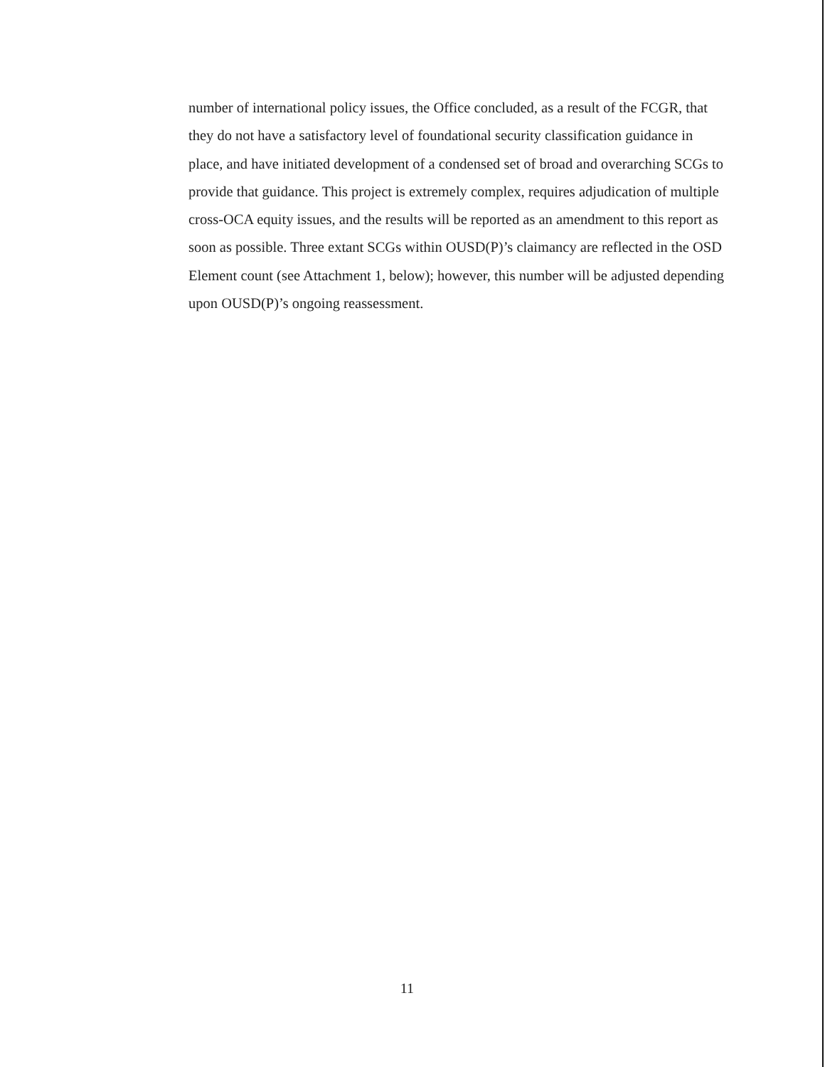number of international policy issues, the Office concluded, as a result of the FCGR, that they do not have a satisfactory level of foundational security classification guidance in place, and have initiated development of a condensed set of broad and overarching SCGs to provide that guidance. This project is extremely complex, requires adjudication of multiple cross-OCA equity issues, and the results will be reported as an amendment to this report as soon as possible. Three extant SCGs within OUSD(P)’s claimancy are reflected in the OSD Element count (see Attachment 1, below); however, this number will be adjusted depending upon OUSD(P)’s ongoing reassessment.
11